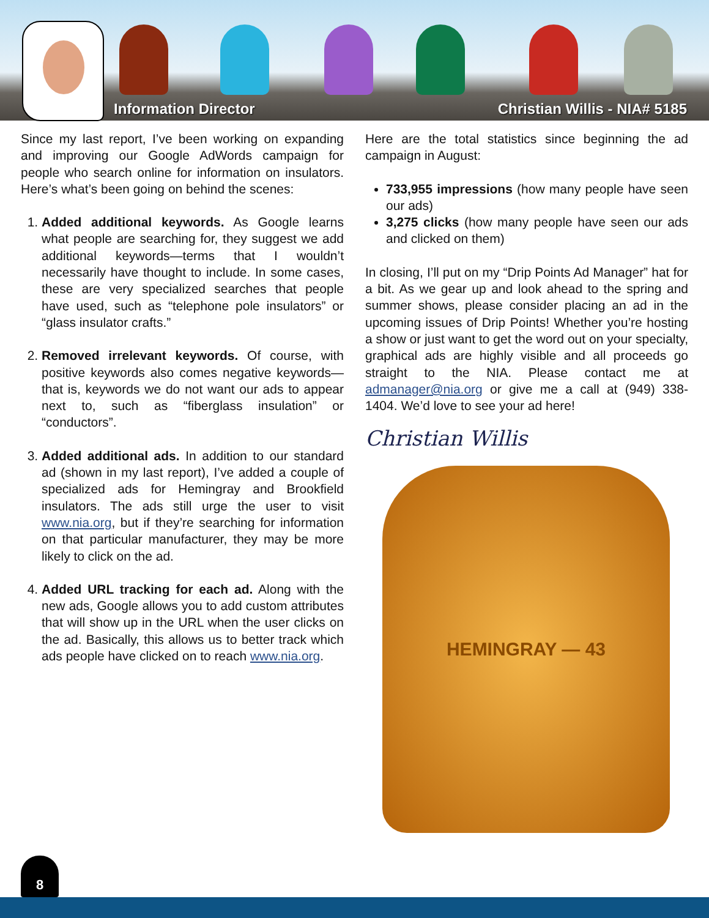Information Director Christian Willis - NIA# 5185
Since my last report, I’ve been working on expanding and improving our Google AdWords campaign for people who search online for information on insulators. Here’s what’s been going on behind the scenes:
1. Added additional keywords. As Google learns what people are searching for, they suggest we add additional keywords—terms that I wouldn’t necessarily have thought to include. In some cases, these are very specialized searches that people have used, such as “telephone pole insulators” or “glass insulator crafts.”
2. Removed irrelevant keywords. Of course, with positive keywords also comes negative keywords—that is, keywords we do not want our ads to appear next to, such as “fiberglass insulation” or “conductors”.
3. Added additional ads. In addition to our standard ad (shown in my last report), I’ve added a couple of specialized ads for Hemingray and Brookfield insulators. The ads still urge the user to visit www.nia.org, but if they’re searching for information on that particular manufacturer, they may be more likely to click on the ad.
4. Added URL tracking for each ad. Along with the new ads, Google allows you to add custom attributes that will show up in the URL when the user clicks on the ad. Basically, this allows us to better track which ads people have clicked on to reach www.nia.org.
Here are the total statistics since beginning the ad campaign in August:
733,955 impressions (how many people have seen our ads)
3,275 clicks (how many people have seen our ads and clicked on them)
In closing, I’ll put on my “Drip Points Ad Manager” hat for a bit. As we gear up and look ahead to the spring and summer shows, please consider placing an ad in the upcoming issues of Drip Points! Whether you’re hosting a show or just want to get the word out on your specialty, graphical ads are highly visible and all proceeds go straight to the NIA. Please contact me at admanager@nia.org or give me a call at (949) 338-1404. We’d love to see your ad here!
Christian Willis
HEMINGRAY — 43
8